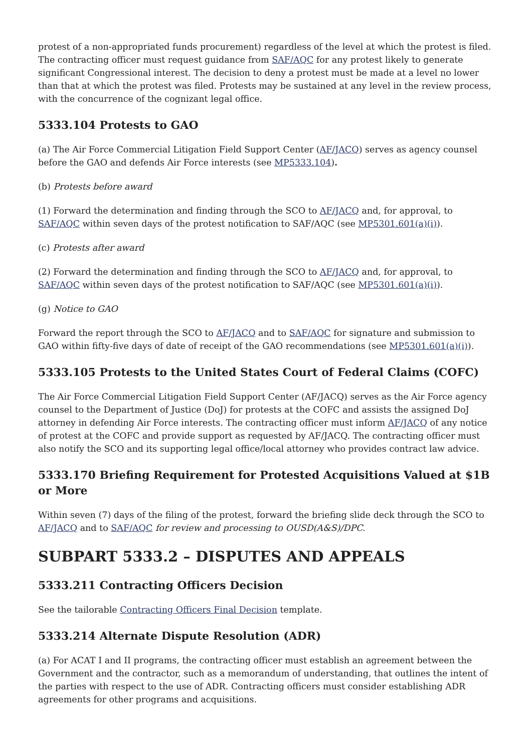protest of a non-appropriated funds procurement) regardless of the level at which the protest is filed. The contracting officer must request guidance from SAF/AQC for any protest likely to generate significant Congressional interest. The decision to deny a protest must be made at a level no lower than that at which the protest was filed. Protests may be sustained at any level in the review process, with the concurrence of the cognizant legal office.
5333.104 Protests to GAO
(a) The Air Force Commercial Litigation Field Support Center (AF/JACQ) serves as agency counsel before the GAO and defends Air Force interests (see MP5333.104).
(b) Protests before award
(1) Forward the determination and finding through the SCO to AF/JACQ and, for approval, to SAF/AQC within seven days of the protest notification to SAF/AQC (see MP5301.601(a)(i)).
(c) Protests after award
(2) Forward the determination and finding through the SCO to AF/JACQ and, for approval, to SAF/AQC within seven days of the protest notification to SAF/AQC (see MP5301.601(a)(i)).
(g) Notice to GAO
Forward the report through the SCO to AF/JACQ and to SAF/AQC for signature and submission to GAO within fifty-five days of date of receipt of the GAO recommendations (see MP5301.601(a)(i)).
5333.105 Protests to the United States Court of Federal Claims (COFC)
The Air Force Commercial Litigation Field Support Center (AF/JACQ) serves as the Air Force agency counsel to the Department of Justice (DoJ) for protests at the COFC and assists the assigned DoJ attorney in defending Air Force interests. The contracting officer must inform AF/JACQ of any notice of protest at the COFC and provide support as requested by AF/JACQ. The contracting officer must also notify the SCO and its supporting legal office/local attorney who provides contract law advice.
5333.170 Briefing Requirement for Protested Acquisitions Valued at $1B or More
Within seven (7) days of the filing of the protest, forward the briefing slide deck through the SCO to AF/JACQ and to SAF/AQC for review and processing to OUSD(A&S)/DPC.
SUBPART 5333.2 – DISPUTES AND APPEALS
5333.211 Contracting Officers Decision
See the tailorable Contracting Officers Final Decision template.
5333.214 Alternate Dispute Resolution (ADR)
(a) For ACAT I and II programs, the contracting officer must establish an agreement between the Government and the contractor, such as a memorandum of understanding, that outlines the intent of the parties with respect to the use of ADR. Contracting officers must consider establishing ADR agreements for other programs and acquisitions.